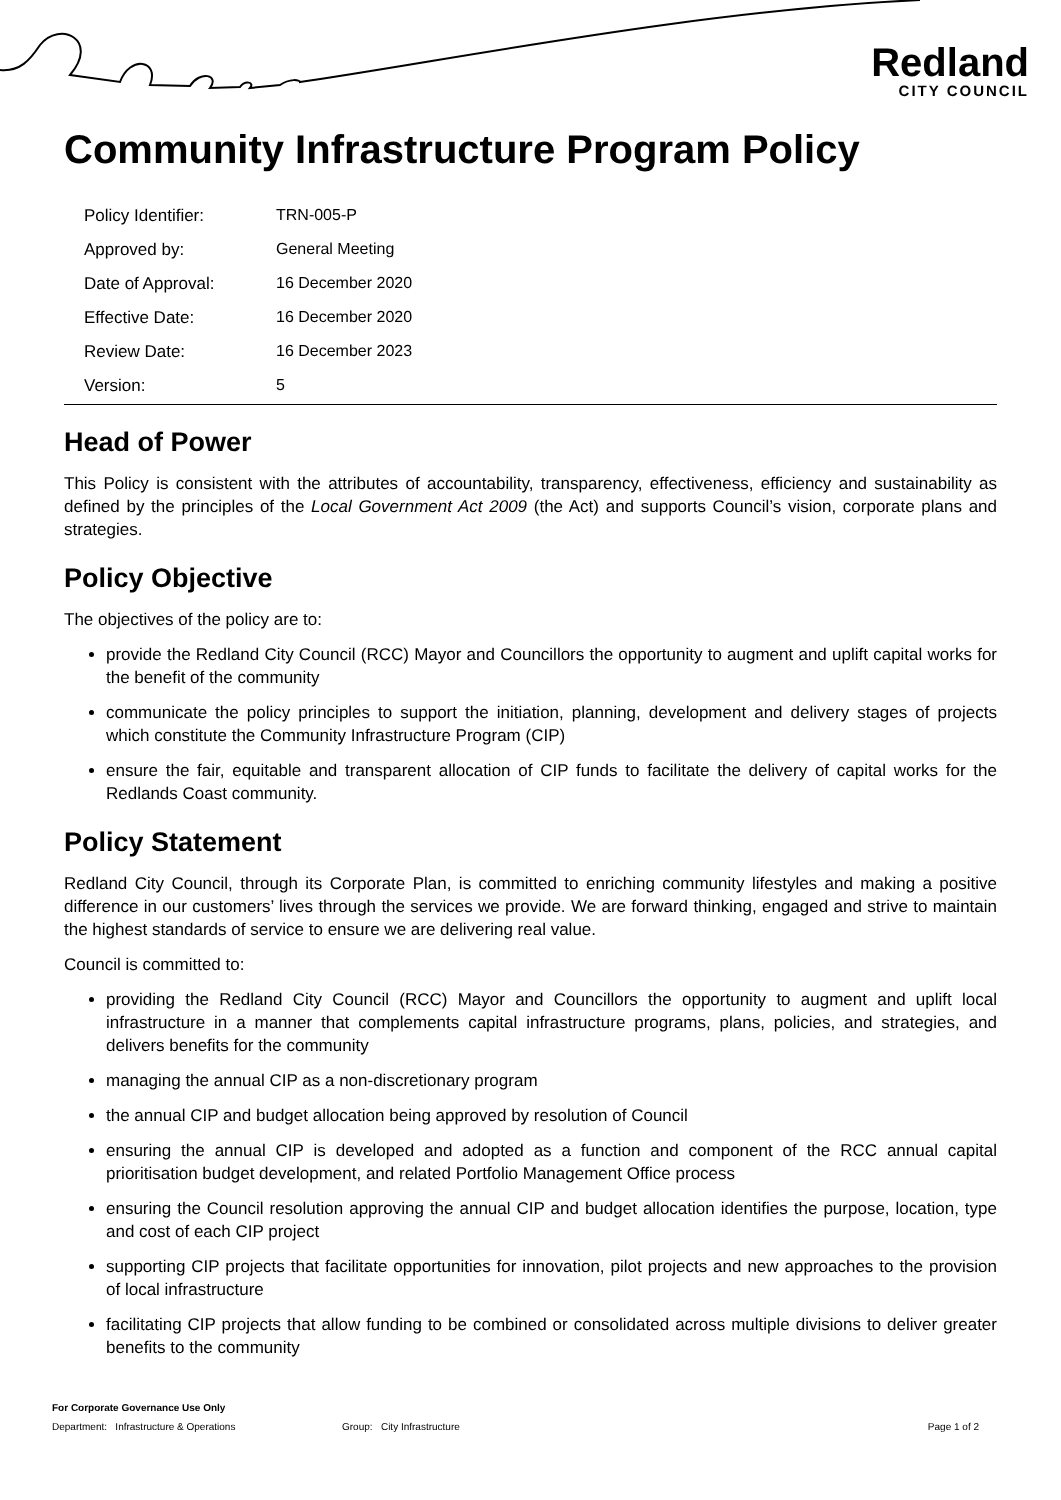Redland
CITY COUNCIL
Community Infrastructure Program Policy
| Policy Identifier: | TRN-005-P |
| Approved by: | General Meeting |
| Date of Approval: | 16 December 2020 |
| Effective Date: | 16 December 2020 |
| Review Date: | 16 December 2023 |
| Version: | 5 |
Head of Power
This Policy is consistent with the attributes of accountability, transparency, effectiveness, efficiency and sustainability as defined by the principles of the Local Government Act 2009 (the Act) and supports Council’s vision, corporate plans and strategies.
Policy Objective
The objectives of the policy are to:
provide the Redland City Council (RCC) Mayor and Councillors the opportunity to augment and uplift capital works for the benefit of the community
communicate the policy principles to support the initiation, planning, development and delivery stages of projects which constitute the Community Infrastructure Program (CIP)
ensure the fair, equitable and transparent allocation of CIP funds to facilitate the delivery of capital works for the Redlands Coast community.
Policy Statement
Redland City Council, through its Corporate Plan, is committed to enriching community lifestyles and making a positive difference in our customers’ lives through the services we provide. We are forward thinking, engaged and strive to maintain the highest standards of service to ensure we are delivering real value.
Council is committed to:
providing the Redland City Council (RCC) Mayor and Councillors the opportunity to augment and uplift local infrastructure in a manner that complements capital infrastructure programs, plans, policies, and strategies, and delivers benefits for the community
managing the annual CIP as a non-discretionary program
the annual CIP and budget allocation being approved by resolution of Council
ensuring the annual CIP is developed and adopted as a function and component of the RCC annual capital prioritisation budget development, and related Portfolio Management Office process
ensuring the Council resolution approving the annual CIP and budget allocation identifies the purpose, location, type and cost of each CIP project
supporting CIP projects that facilitate opportunities for innovation, pilot projects and new approaches to the provision of local infrastructure
facilitating CIP projects that allow funding to be combined or consolidated across multiple divisions to deliver greater benefits to the community
For Corporate Governance Use Only
Department: Infrastructure & Operations Group: City Infrastructure Page 1 of 2